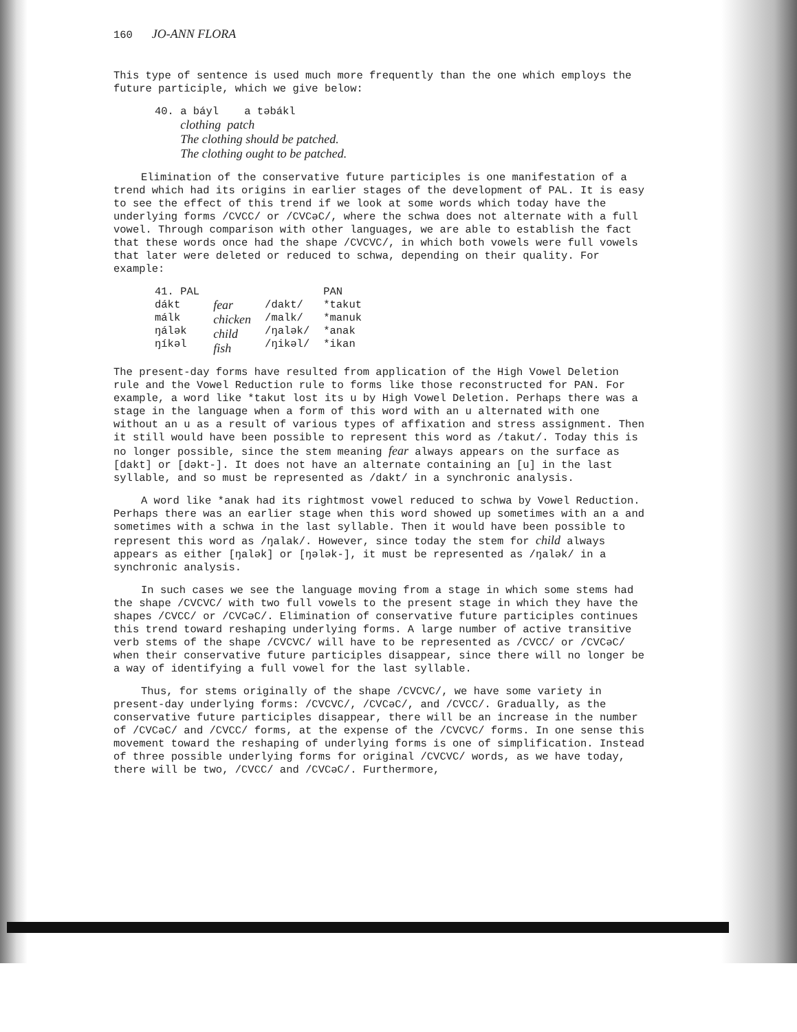160 JO-ANN FLORA
This type of sentence is used much more frequently than the one which employs the future participle, which we give below:
40. a báyl a təbákl
clothing patch
The clothing should be patched.
The clothing ought to be patched.
Elimination of the conservative future participles is one manifestation of a trend which had its origins in earlier stages of the development of PAL. It is easy to see the effect of this trend if we look at some words which today have the underlying forms /CVCC/ or /CVCəC/, where the schwa does not alternate with a full vowel. Through comparison with other languages, we are able to establish the fact that these words once had the shape /CVCVC/, in which both vowels were full vowels that later were deleted or reduced to schwa, depending on their quality. For example:
| 41. PAL | | | PAN |
| dákt málk ŋálək ŋíkəl | fear chicken child fish | /dakt/ /malk/ /ŋalək/ /ŋikəl/ | *takut *manuk *anak *ikan |
The present-day forms have resulted from application of the High Vowel Deletion rule and the Vowel Reduction rule to forms like those reconstructed for PAN. For example, a word like *takut lost its u by High Vowel Deletion. Perhaps there was a stage in the language when a form of this word with an u alternated with one without an u as a result of various types of affixation and stress assignment. Then it still would have been possible to represent this word as /takut/. Today this is no longer possible, since the stem meaning fear always appears on the surface as [dakt] or [dəkt-]. It does not have an alternate containing an [u] in the last syllable, and so must be represented as /dakt/ in a synchronic analysis.
A word like *anak had its rightmost vowel reduced to schwa by Vowel Reduction. Perhaps there was an earlier stage when this word showed up sometimes with an a and sometimes with a schwa in the last syllable. Then it would have been possible to represent this word as /ŋalak/. However, since today the stem for child always appears as either [ŋalək] or [ŋələk-], it must be represented as /ŋalək/ in a synchronic analysis.
In such cases we see the language moving from a stage in which some stems had the shape /CVCVC/ with two full vowels to the present stage in which they have the shapes /CVCC/ or /CVCəC/. Elimination of conservative future participles continues this trend toward reshaping underlying forms. A large number of active transitive verb stems of the shape /CVCVC/ will have to be represented as /CVCC/ or /CVCəC/ when their conservative future participles disappear, since there will no longer be a way of identifying a full vowel for the last syllable.
Thus, for stems originally of the shape /CVCVC/, we have some variety in present-day underlying forms: /CVCVC/, /CVCəC/, and /CVCC/. Gradually, as the conservative future participles disappear, there will be an increase in the number of /CVCəC/ and /CVCC/ forms, at the expense of the /CVCVC/ forms. In one sense this movement toward the reshaping of underlying forms is one of simplification. Instead of three possible underlying forms for original /CVCVC/ words, as we have today, there will be two, /CVCC/ and /CVCəC/. Furthermore,